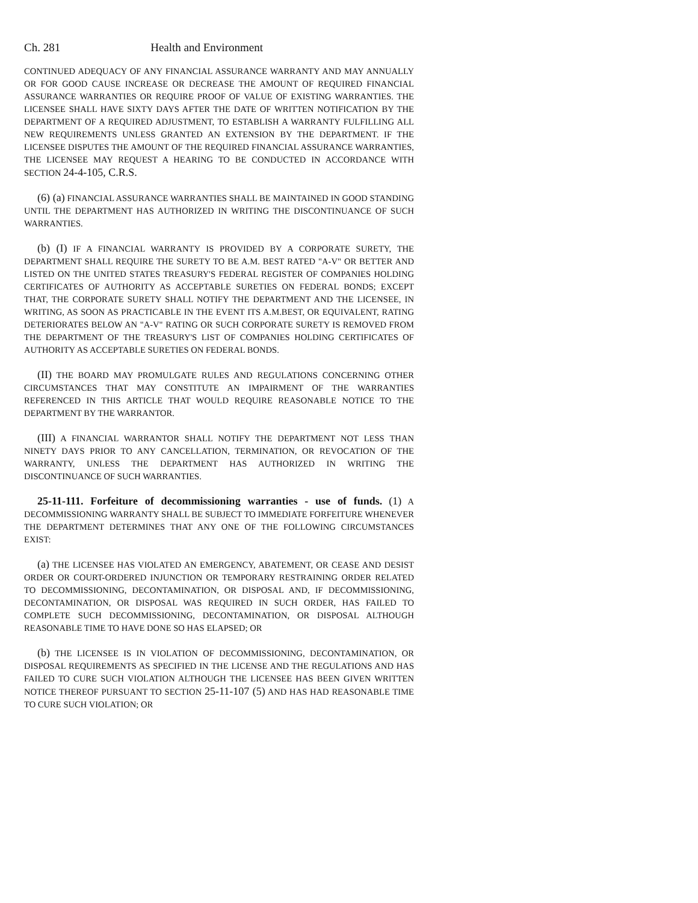Ch. 281 Health and Environment
CONTINUED ADEQUACY OF ANY FINANCIAL ASSURANCE WARRANTY AND MAY ANNUALLY OR FOR GOOD CAUSE INCREASE OR DECREASE THE AMOUNT OF REQUIRED FINANCIAL ASSURANCE WARRANTIES OR REQUIRE PROOF OF VALUE OF EXISTING WARRANTIES. THE LICENSEE SHALL HAVE SIXTY DAYS AFTER THE DATE OF WRITTEN NOTIFICATION BY THE DEPARTMENT OF A REQUIRED ADJUSTMENT, TO ESTABLISH A WARRANTY FULFILLING ALL NEW REQUIREMENTS UNLESS GRANTED AN EXTENSION BY THE DEPARTMENT. IF THE LICENSEE DISPUTES THE AMOUNT OF THE REQUIRED FINANCIAL ASSURANCE WARRANTIES, THE LICENSEE MAY REQUEST A HEARING TO BE CONDUCTED IN ACCORDANCE WITH SECTION 24-4-105, C.R.S.
(6) (a) FINANCIAL ASSURANCE WARRANTIES SHALL BE MAINTAINED IN GOOD STANDING UNTIL THE DEPARTMENT HAS AUTHORIZED IN WRITING THE DISCONTINUANCE OF SUCH WARRANTIES.
(b) (I) IF A FINANCIAL WARRANTY IS PROVIDED BY A CORPORATE SURETY, THE DEPARTMENT SHALL REQUIRE THE SURETY TO BE A.M. BEST RATED "A-V" OR BETTER AND LISTED ON THE UNITED STATES TREASURY'S FEDERAL REGISTER OF COMPANIES HOLDING CERTIFICATES OF AUTHORITY AS ACCEPTABLE SURETIES ON FEDERAL BONDS; EXCEPT THAT, THE CORPORATE SURETY SHALL NOTIFY THE DEPARTMENT AND THE LICENSEE, IN WRITING, AS SOON AS PRACTICABLE IN THE EVENT ITS A.M.BEST, OR EQUIVALENT, RATING DETERIORATES BELOW AN "A-V" RATING OR SUCH CORPORATE SURETY IS REMOVED FROM THE DEPARTMENT OF THE TREASURY'S LIST OF COMPANIES HOLDING CERTIFICATES OF AUTHORITY AS ACCEPTABLE SURETIES ON FEDERAL BONDS.
(II) THE BOARD MAY PROMULGATE RULES AND REGULATIONS CONCERNING OTHER CIRCUMSTANCES THAT MAY CONSTITUTE AN IMPAIRMENT OF THE WARRANTIES REFERENCED IN THIS ARTICLE THAT WOULD REQUIRE REASONABLE NOTICE TO THE DEPARTMENT BY THE WARRANTOR.
(III) A FINANCIAL WARRANTOR SHALL NOTIFY THE DEPARTMENT NOT LESS THAN NINETY DAYS PRIOR TO ANY CANCELLATION, TERMINATION, OR REVOCATION OF THE WARRANTY, UNLESS THE DEPARTMENT HAS AUTHORIZED IN WRITING THE DISCONTINUANCE OF SUCH WARRANTIES.
25-11-111. Forfeiture of decommissioning warranties - use of funds. (1) A DECOMMISSIONING WARRANTY SHALL BE SUBJECT TO IMMEDIATE FORFEITURE WHENEVER THE DEPARTMENT DETERMINES THAT ANY ONE OF THE FOLLOWING CIRCUMSTANCES EXIST:
(a) THE LICENSEE HAS VIOLATED AN EMERGENCY, ABATEMENT, OR CEASE AND DESIST ORDER OR COURT-ORDERED INJUNCTION OR TEMPORARY RESTRAINING ORDER RELATED TO DECOMMISSIONING, DECONTAMINATION, OR DISPOSAL AND, IF DECOMMISSIONING, DECONTAMINATION, OR DISPOSAL WAS REQUIRED IN SUCH ORDER, HAS FAILED TO COMPLETE SUCH DECOMMISSIONING, DECONTAMINATION, OR DISPOSAL ALTHOUGH REASONABLE TIME TO HAVE DONE SO HAS ELAPSED; OR
(b) THE LICENSEE IS IN VIOLATION OF DECOMMISSIONING, DECONTAMINATION, OR DISPOSAL REQUIREMENTS AS SPECIFIED IN THE LICENSE AND THE REGULATIONS AND HAS FAILED TO CURE SUCH VIOLATION ALTHOUGH THE LICENSEE HAS BEEN GIVEN WRITTEN NOTICE THEREOF PURSUANT TO SECTION 25-11-107 (5) AND HAS HAD REASONABLE TIME TO CURE SUCH VIOLATION; OR